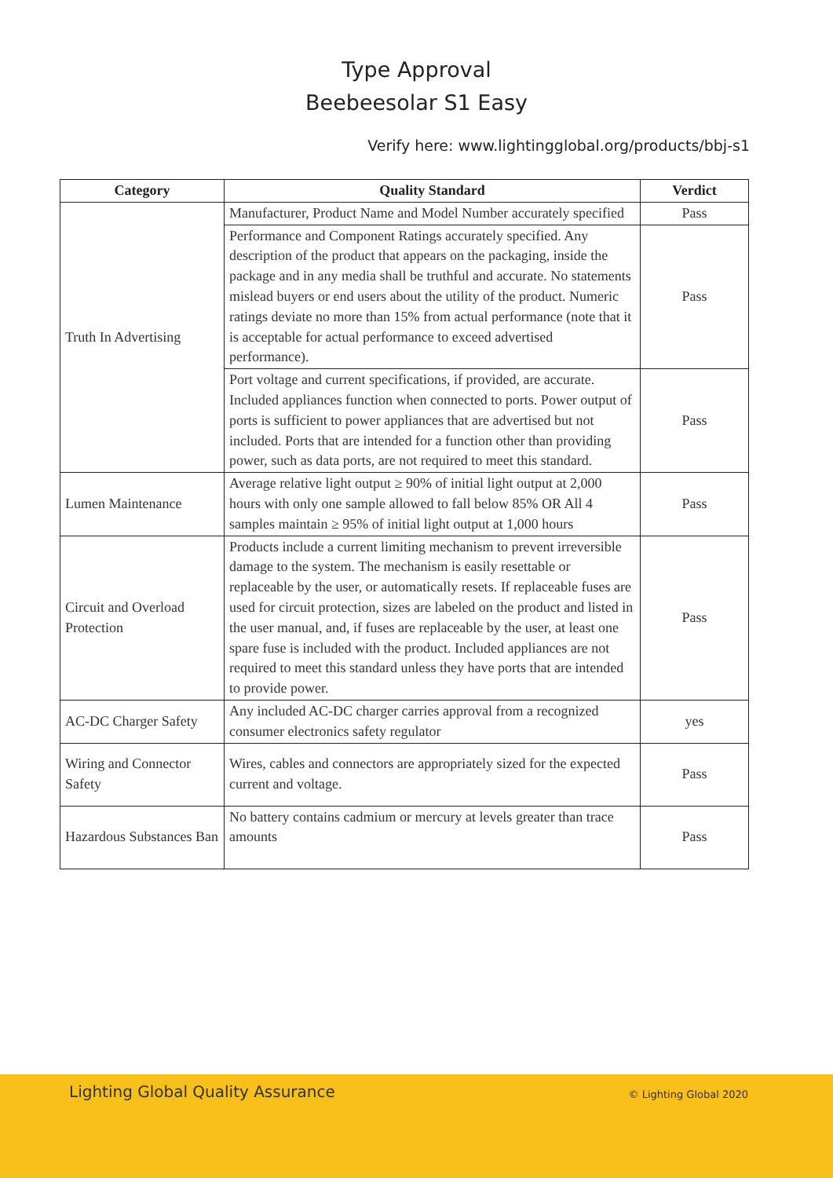Type Approval
Beebeesolar S1 Easy
Verify here: www.lightingglobal.org/products/bbj-s1
| Category | Quality Standard | Verdict |
| --- | --- | --- |
| Truth In Advertising | Manufacturer, Product Name and Model Number accurately specified | Pass |
| | Performance and Component Ratings accurately specified. Any description of the product that appears on the packaging, inside the package and in any media shall be truthful and accurate. No statements mislead buyers or end users about the utility of the product. Numeric ratings deviate no more than 15% from actual performance (note that it is acceptable for actual performance to exceed advertised performance). | Pass |
| | Port voltage and current specifications, if provided, are accurate. Included appliances function when connected to ports. Power output of ports is sufficient to power appliances that are advertised but not included. Ports that are intended for a function other than providing power, such as data ports, are not required to meet this standard. | Pass |
| Lumen Maintenance | Average relative light output ≥ 90% of initial light output at 2,000 hours with only one sample allowed to fall below 85% OR All 4 samples maintain ≥ 95% of initial light output at 1,000 hours | Pass |
| Circuit and Overload Protection | Products include a current limiting mechanism to prevent irreversible damage to the system. The mechanism is easily resettable or replaceable by the user, or automatically resets. If replaceable fuses are used for circuit protection, sizes are labeled on the product and listed in the user manual, and, if fuses are replaceable by the user, at least one spare fuse is included with the product. Included appliances are not required to meet this standard unless they have ports that are intended to provide power. | Pass |
| AC-DC Charger Safety | Any included AC-DC charger carries approval from a recognized consumer electronics safety regulator | yes |
| Wiring and Connector Safety | Wires, cables and connectors are appropriately sized for the expected current and voltage. | Pass |
| Hazardous Substances Ban | No battery contains cadmium or mercury at levels greater than trace amounts | Pass |
Lighting Global Quality Assurance © Lighting Global 2020